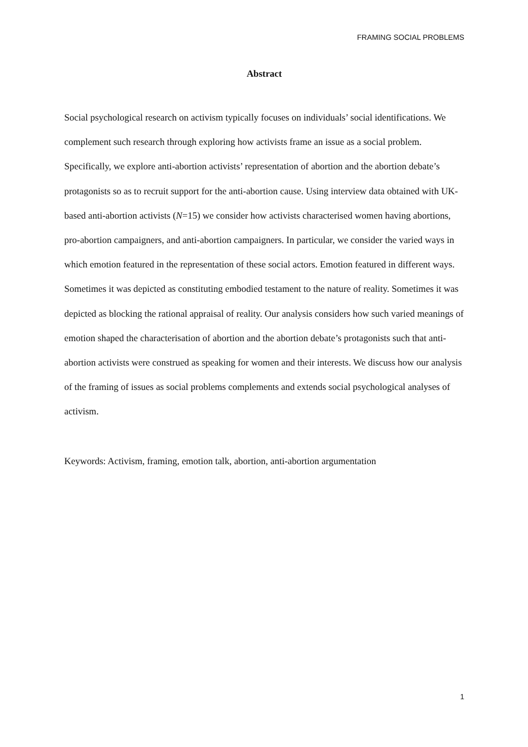FRAMING SOCIAL PROBLEMS
Abstract
Social psychological research on activism typically focuses on individuals’ social identifications. We complement such research through exploring how activists frame an issue as a social problem. Specifically, we explore anti-abortion activists’ representation of abortion and the abortion debate’s protagonists so as to recruit support for the anti-abortion cause. Using interview data obtained with UK-based anti-abortion activists (N=15) we consider how activists characterised women having abortions, pro-abortion campaigners, and anti-abortion campaigners. In particular, we consider the varied ways in which emotion featured in the representation of these social actors. Emotion featured in different ways. Sometimes it was depicted as constituting embodied testament to the nature of reality. Sometimes it was depicted as blocking the rational appraisal of reality. Our analysis considers how such varied meanings of emotion shaped the characterisation of abortion and the abortion debate’s protagonists such that anti-abortion activists were construed as speaking for women and their interests. We discuss how our analysis of the framing of issues as social problems complements and extends social psychological analyses of activism.
Keywords: Activism, framing, emotion talk, abortion, anti-abortion argumentation
1